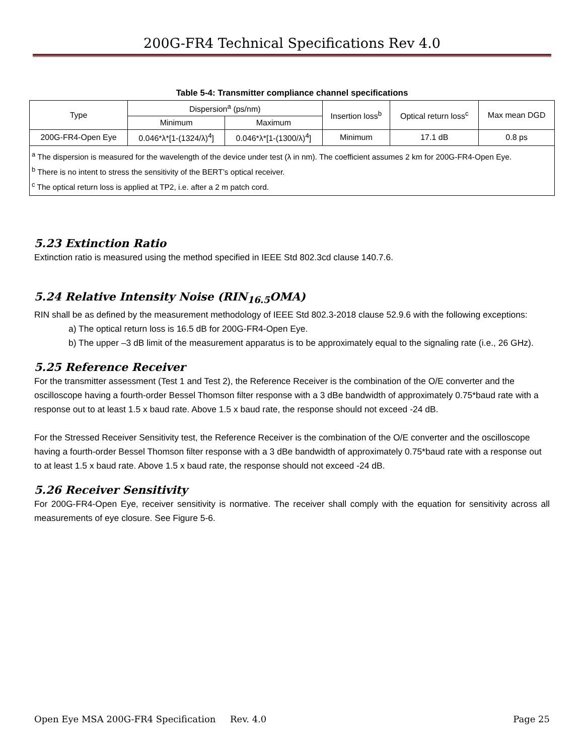200G-FR4 Technical Specifications Rev 4.0
Table 5-4: Transmitter compliance channel specifications
| Type | Dispersion<sup>a</sup> (ps/nm) | | Insertion loss<sup>b</sup> | Optical return loss<sup>c</sup> | Max mean DGD |
| --- | --- | --- | --- | --- | --- |
| | Minimum | Maximum | | | |
| 200G-FR4-Open Eye | 0.046*λ*[1-(1324/λ)<sup>4</sup>] | 0.046*λ*[1-(1300/λ)<sup>4</sup>] | Minimum | 17.1 dB | 0.8 ps |
| <sup>a</sup> The dispersion is measured for the wavelength of the device under test (λ in nm). The coefficient assumes 2 km for 200G-FR4-Open Eye. <sup>b</sup> There is no intent to stress the sensitivity of the BERT’s optical receiver. <sup>c</sup> The optical return loss is applied at TP2, i.e. after a 2 m patch cord. | | | | | |
5.23 Extinction Ratio
Extinction ratio is measured using the method specified in IEEE Std 802.3cd clause 140.7.6.
5.24 Relative Intensity Noise (RIN<sub>16.5</sub>OMA)
RIN shall be as defined by the measurement methodology of IEEE Std 802.3-2018 clause 52.9.6 with the following exceptions:
a) The optical return loss is 16.5 dB for 200G-FR4-Open Eye.
b) The upper –3 dB limit of the measurement apparatus is to be approximately equal to the signaling rate (i.e., 26 GHz).
5.25 Reference Receiver
For the transmitter assessment (Test 1 and Test 2), the Reference Receiver is the combination of the O/E converter and the oscilloscope having a fourth-order Bessel Thomson filter response with a 3 dBe bandwidth of approximately 0.75*baud rate with a response out to at least 1.5 x baud rate. Above 1.5 x baud rate, the response should not exceed -24 dB.
For the Stressed Receiver Sensitivity test, the Reference Receiver is the combination of the O/E converter and the oscilloscope having a fourth-order Bessel Thomson filter response with a 3 dBe bandwidth of approximately 0.75*baud rate with a response out to at least 1.5 x baud rate. Above 1.5 x baud rate, the response should not exceed -24 dB.
5.26 Receiver Sensitivity
For 200G-FR4-Open Eye, receiver sensitivity is normative. The receiver shall comply with the equation for sensitivity across all measurements of eye closure. See Figure 5-6.
Open Eye MSA 200G-FR4 Specification Rev. 4.0 Page 25